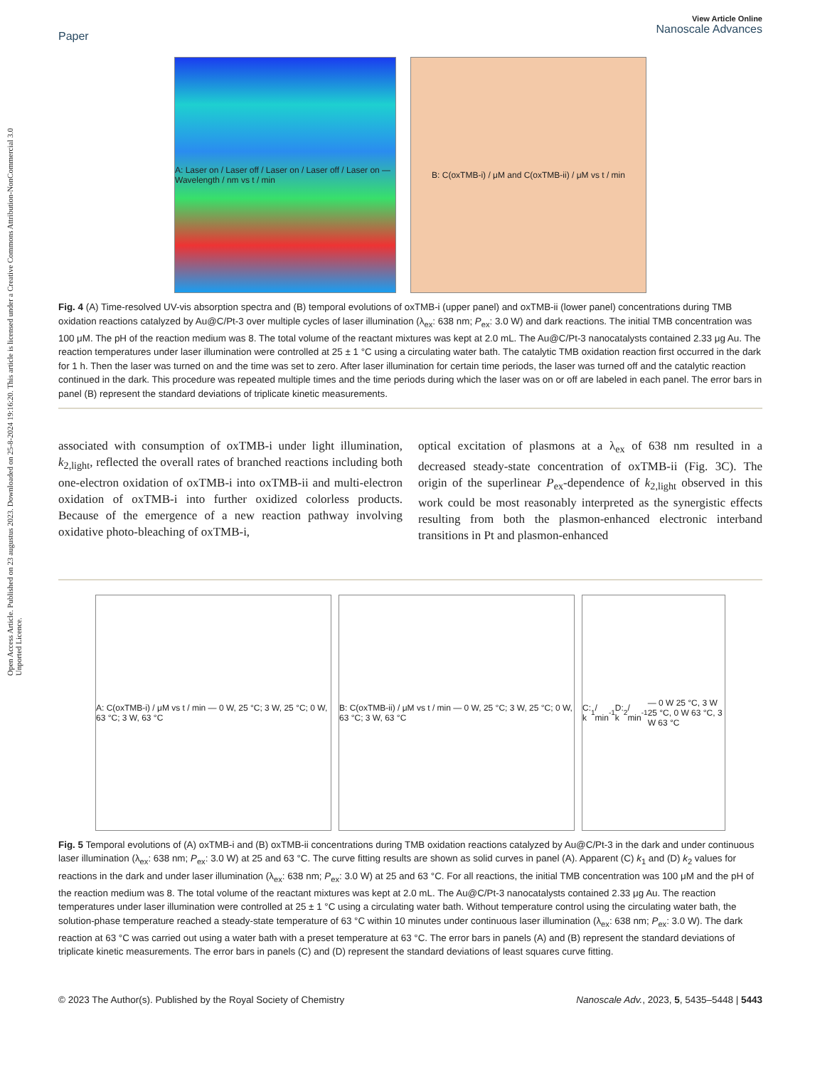Open Access Article. Published on 23 augustus 2023. Downloaded on 25-8-2024 19:16:20. This article is licensed under a Creative Commons Attribution-NonCommercial 3.0 Unported Licence.
Paper
View Article Online
Nanoscale Advances
A: Laser on / Laser off / Laser on / Laser off / Laser on — Wavelength / nm vs t / min
B: C(oxTMB-i) / μM and C(oxTMB-ii) / μM vs t / min
Fig. 4 (A) Time-resolved UV-vis absorption spectra and (B) temporal evolutions of oxTMB-i (upper panel) and oxTMB-ii (lower panel) concentrations during TMB oxidation reactions catalyzed by Au@C/Pt-3 over multiple cycles of laser illumination (λ<sub>ex</sub>: 638 nm; P<sub>ex</sub>: 3.0 W) and dark reactions. The initial TMB concentration was 100 μM. The pH of the reaction medium was 8. The total volume of the reactant mixtures was kept at 2.0 mL. The Au@C/Pt-3 nanocatalysts contained 2.33 μg Au. The reaction temperatures under laser illumination were controlled at 25 ± 1 °C using a circulating water bath. The catalytic TMB oxidation reaction first occurred in the dark for 1 h. Then the laser was turned on and the time was set to zero. After laser illumination for certain time periods, the laser was turned off and the catalytic reaction continued in the dark. This procedure was repeated multiple times and the time periods during which the laser was on or off are labeled in each panel. The error bars in panel (B) represent the standard deviations of triplicate kinetic measurements.
associated with consumption of oxTMB-i under light illumination, k<sub>2,light</sub>, reflected the overall rates of branched reactions including both one-electron oxidation of oxTMB-i into oxTMB-ii and multi-electron oxidation of oxTMB-i into further oxidized colorless products. Because of the emergence of a new reaction pathway involving oxidative photo-bleaching of oxTMB-i,
optical excitation of plasmons at a λ<sub>ex</sub> of 638 nm resulted in a decreased steady-state concentration of oxTMB-ii (Fig. 3C). The origin of the superlinear P<sub>ex</sub>-dependence of k<sub>2,light</sub> observed in this work could be most reasonably interpreted as the synergistic effects resulting from both the plasmon-enhanced electronic interband transitions in Pt and plasmon-enhanced
A: C(oxTMB-i) / μM vs t / min — 0 W, 25 °C; 3 W, 25 °C; 0 W, 63 °C; 3 W, 63 °C
B: C(oxTMB-ii) / μM vs t / min — 0 W, 25 °C; 3 W, 25 °C; 0 W, 63 °C; 3 W, 63 °C
C: k<sub>1</sub> / min<sup>-1</sup> D: k<sub>2</sub> / min<sup>-1</sup> — 0 W 25 °C, 3 W 25 °C, 0 W 63 °C, 3 W 63 °C
Fig. 5 Temporal evolutions of (A) oxTMB-i and (B) oxTMB-ii concentrations during TMB oxidation reactions catalyzed by Au@C/Pt-3 in the dark and under continuous laser illumination (λ<sub>ex</sub>: 638 nm; P<sub>ex</sub>: 3.0 W) at 25 and 63 °C. The curve fitting results are shown as solid curves in panel (A). Apparent (C) k<sub>1</sub> and (D) k<sub>2</sub> values for reactions in the dark and under laser illumination (λ<sub>ex</sub>: 638 nm; P<sub>ex</sub>: 3.0 W) at 25 and 63 °C. For all reactions, the initial TMB concentration was 100 μM and the pH of the reaction medium was 8. The total volume of the reactant mixtures was kept at 2.0 mL. The Au@C/Pt-3 nanocatalysts contained 2.33 μg Au. The reaction temperatures under laser illumination were controlled at 25 ± 1 °C using a circulating water bath. Without temperature control using the circulating water bath, the solution-phase temperature reached a steady-state temperature of 63 °C within 10 minutes under continuous laser illumination (λ<sub>ex</sub>: 638 nm; P<sub>ex</sub>: 3.0 W). The dark reaction at 63 °C was carried out using a water bath with a preset temperature at 63 °C. The error bars in panels (A) and (B) represent the standard deviations of triplicate kinetic measurements. The error bars in panels (C) and (D) represent the standard deviations of least squares curve fitting.
© 2023 The Author(s). Published by the Royal Society of Chemistry Nanoscale Adv., 2023, 5, 5435–5448 | 5443